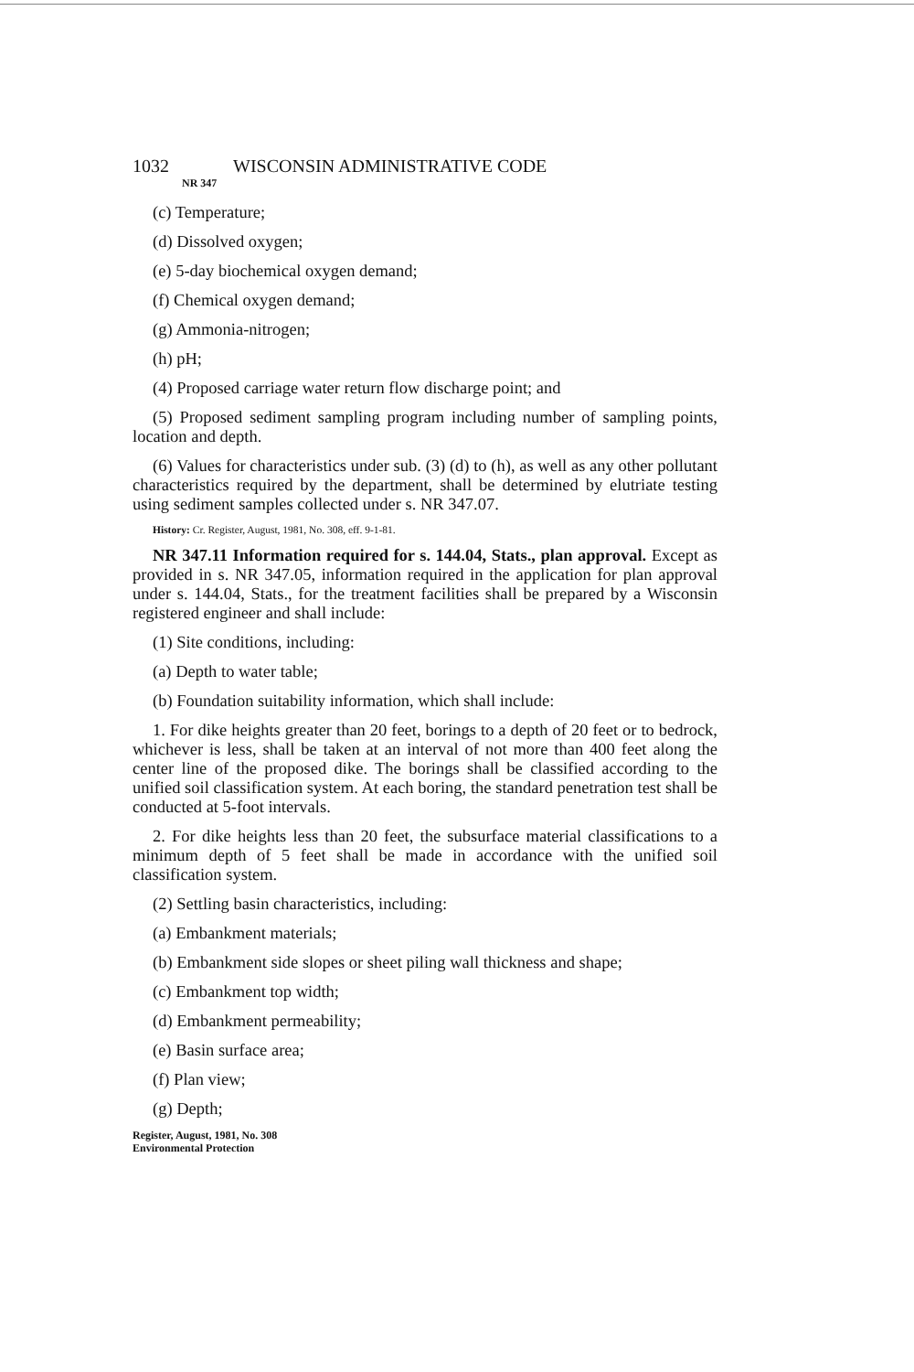1032 WISCONSIN ADMINISTRATIVE CODE
NR 347
(c) Temperature;
(d) Dissolved oxygen;
(e) 5-day biochemical oxygen demand;
(f) Chemical oxygen demand;
(g) Ammonia-nitrogen;
(h) pH;
(4) Proposed carriage water return flow discharge point; and
(5) Proposed sediment sampling program including number of sampling points, location and depth.
(6) Values for characteristics under sub. (3) (d) to (h), as well as any other pollutant characteristics required by the department, shall be determined by elutriate testing using sediment samples collected under s. NR 347.07.
History: Cr. Register, August, 1981, No. 308, eff. 9-1-81.
NR 347.11 Information required for s. 144.04, Stats., plan approval. Except as provided in s. NR 347.05, information required in the application for plan approval under s. 144.04, Stats., for the treatment facilities shall be prepared by a Wisconsin registered engineer and shall include:
(1) Site conditions, including:
(a) Depth to water table;
(b) Foundation suitability information, which shall include:
1. For dike heights greater than 20 feet, borings to a depth of 20 feet or to bedrock, whichever is less, shall be taken at an interval of not more than 400 feet along the center line of the proposed dike. The borings shall be classified according to the unified soil classification system. At each boring, the standard penetration test shall be conducted at 5-foot intervals.
2. For dike heights less than 20 feet, the subsurface material classifications to a minimum depth of 5 feet shall be made in accordance with the unified soil classification system.
(2) Settling basin characteristics, including:
(a) Embankment materials;
(b) Embankment side slopes or sheet piling wall thickness and shape;
(c) Embankment top width;
(d) Embankment permeability;
(e) Basin surface area;
(f) Plan view;
(g) Depth;
Register, August, 1981, No. 308
Environmental Protection